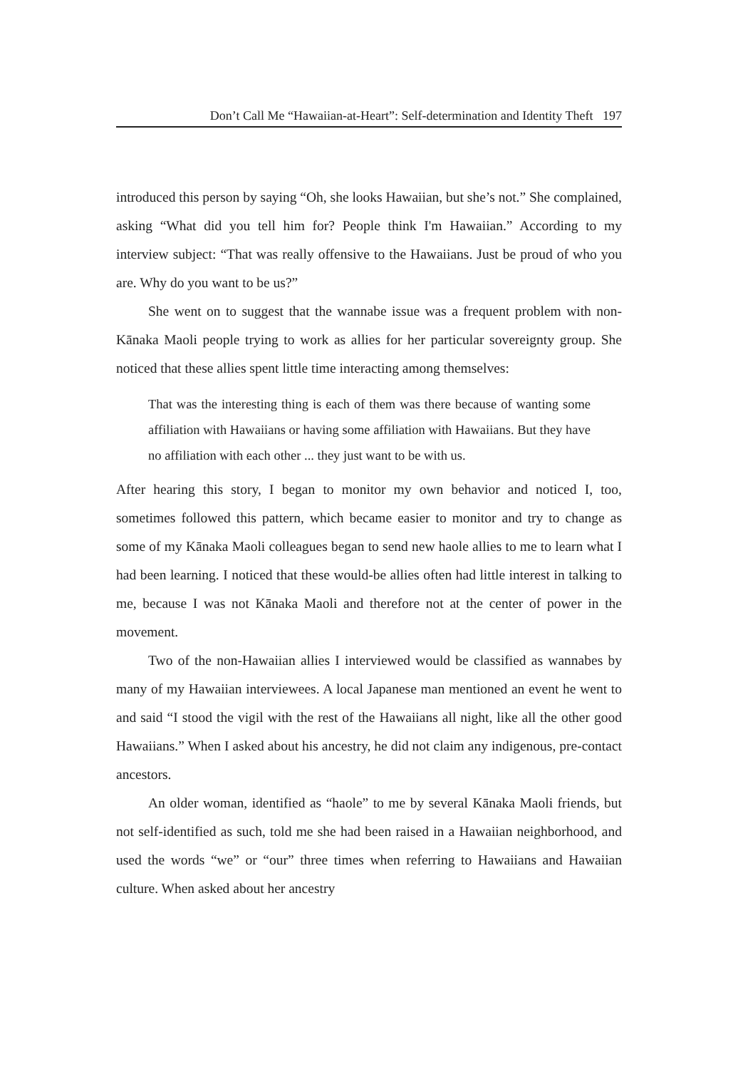Don’t Call Me “Hawaiian-at-Heart”: Self-determination and Identity Theft 197
introduced this person by saying “Oh, she looks Hawaiian, but she’s not.” She complained, asking “What did you tell him for? People think I'm Hawaiian.” According to my interview subject: “That was really offensive to the Hawaiians. Just be proud of who you are. Why do you want to be us?”
She went on to suggest that the wannabe issue was a frequent problem with non-Kānaka Maoli people trying to work as allies for her particular sovereignty group. She noticed that these allies spent little time interacting among themselves:
That was the interesting thing is each of them was there because of wanting some affiliation with Hawaiians or having some affiliation with Hawaiians. But they have no affiliation with each other ... they just want to be with us.
After hearing this story, I began to monitor my own behavior and noticed I, too, sometimes followed this pattern, which became easier to monitor and try to change as some of my Kānaka Maoli colleagues began to send new haole allies to me to learn what I had been learning. I noticed that these would-be allies often had little interest in talking to me, because I was not Kānaka Maoli and therefore not at the center of power in the movement.
Two of the non-Hawaiian allies I interviewed would be classified as wannabes by many of my Hawaiian interviewees. A local Japanese man mentioned an event he went to and said “I stood the vigil with the rest of the Hawaiians all night, like all the other good Hawaiians.” When I asked about his ancestry, he did not claim any indigenous, pre-contact ancestors.
An older woman, identified as “haole” to me by several Kānaka Maoli friends, but not self-identified as such, told me she had been raised in a Hawaiian neighborhood, and used the words “we” or “our” three times when referring to Hawaiians and Hawaiian culture. When asked about her ancestry